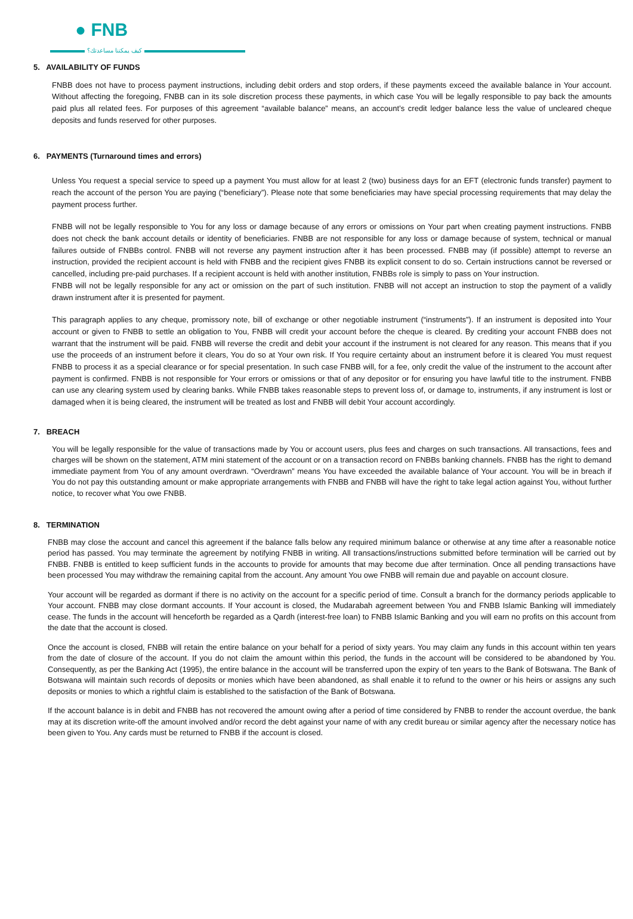● FNB
كيف يمكننا مساعدتك؟
5. AVAILABILITY OF FUNDS
FNBB does not have to process payment instructions, including debit orders and stop orders, if these payments exceed the available balance in Your account. Without affecting the foregoing, FNBB can in its sole discretion process these payments, in which case You will be legally responsible to pay back the amounts paid plus all related fees. For purposes of this agreement “available balance” means, an account’s credit ledger balance less the value of uncleared cheque deposits and funds reserved for other purposes.
6. PAYMENTS (Turnaround times and errors)
Unless You request a special service to speed up a payment You must allow for at least 2 (two) business days for an EFT (electronic funds transfer) payment to reach the account of the person You are paying (“beneficiary”). Please note that some beneficiaries may have special processing requirements that may delay the payment process further.
FNBB will not be legally responsible to You for any loss or damage because of any errors or omissions on Your part when creating payment instructions. FNBB does not check the bank account details or identity of beneficiaries. FNBB are not responsible for any loss or damage because of system, technical or manual failures outside of FNBBs control. FNBB will not reverse any payment instruction after it has been processed. FNBB may (if possible) attempt to reverse an instruction, provided the recipient account is held with FNBB and the recipient gives FNBB its explicit consent to do so. Certain instructions cannot be reversed or cancelled, including pre-paid purchases. If a recipient account is held with another institution, FNBBs role is simply to pass on Your instruction.
FNBB will not be legally responsible for any act or omission on the part of such institution. FNBB will not accept an instruction to stop the payment of a validly drawn instrument after it is presented for payment.
This paragraph applies to any cheque, promissory note, bill of exchange or other negotiable instrument (“instruments”). If an instrument is deposited into Your account or given to FNBB to settle an obligation to You, FNBB will credit your account before the cheque is cleared. By crediting your account FNBB does not warrant that the instrument will be paid. FNBB will reverse the credit and debit your account if the instrument is not cleared for any reason. This means that if you use the proceeds of an instrument before it clears, You do so at Your own risk. If You require certainty about an instrument before it is cleared You must request FNBB to process it as a special clearance or for special presentation. In such case FNBB will, for a fee, only credit the value of the instrument to the account after payment is confirmed. FNBB is not responsible for Your errors or omissions or that of any depositor or for ensuring you have lawful title to the instrument. FNBB can use any clearing system used by clearing banks. While FNBB takes reasonable steps to prevent loss of, or damage to, instruments, if any instrument is lost or damaged when it is being cleared, the instrument will be treated as lost and FNBB will debit Your account accordingly.
7. BREACH
You will be legally responsible for the value of transactions made by You or account users, plus fees and charges on such transactions. All transactions, fees and charges will be shown on the statement, ATM mini statement of the account or on a transaction record on FNBBs banking channels. FNBB has the right to demand immediate payment from You of any amount overdrawn. “Overdrawn” means You have exceeded the available balance of Your account. You will be in breach if You do not pay this outstanding amount or make appropriate arrangements with FNBB and FNBB will have the right to take legal action against You, without further notice, to recover what You owe FNBB.
8. TERMINATION
FNBB may close the account and cancel this agreement if the balance falls below any required minimum balance or otherwise at any time after a reasonable notice period has passed. You may terminate the agreement by notifying FNBB in writing. All transactions/instructions submitted before termination will be carried out by FNBB. FNBB is entitled to keep sufficient funds in the accounts to provide for amounts that may become due after termination. Once all pending transactions have been processed You may withdraw the remaining capital from the account. Any amount You owe FNBB will remain due and payable on account closure.
Your account will be regarded as dormant if there is no activity on the account for a specific period of time. Consult a branch for the dormancy periods applicable to Your account. FNBB may close dormant accounts. If Your account is closed, the Mudarabah agreement between You and FNBB Islamic Banking will immediately cease. The funds in the account will henceforth be regarded as a Qardh (interest-free loan) to FNBB Islamic Banking and you will earn no profits on this account from the date that the account is closed.
Once the account is closed, FNBB will retain the entire balance on your behalf for a period of sixty years. You may claim any funds in this account within ten years from the date of closure of the account. If you do not claim the amount within this period, the funds in the account will be considered to be abandoned by You. Consequently, as per the Banking Act (1995), the entire balance in the account will be transferred upon the expiry of ten years to the Bank of Botswana. The Bank of Botswana will maintain such records of deposits or monies which have been abandoned, as shall enable it to refund to the owner or his heirs or assigns any such deposits or monies to which a rightful claim is established to the satisfaction of the Bank of Botswana.
If the account balance is in debit and FNBB has not recovered the amount owing after a period of time considered by FNBB to render the account overdue, the bank may at its discretion write-off the amount involved and/or record the debt against your name of with any credit bureau or similar agency after the necessary notice has been given to You. Any cards must be returned to FNBB if the account is closed.